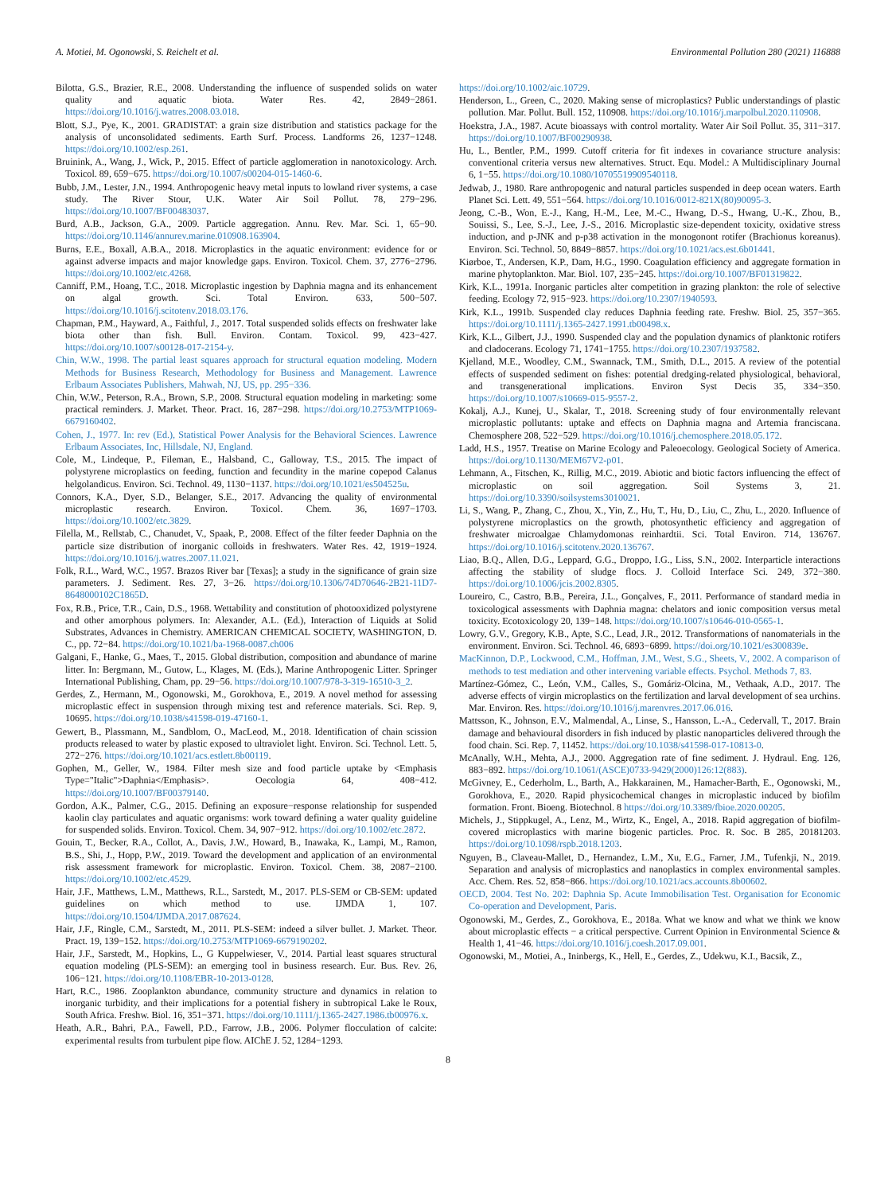A. Motiei, M. Ogonowski, S. Reichelt et al. Environmental Pollution 280 (2021) 116888
Bilotta, G.S., Brazier, R.E., 2008. Understanding the influence of suspended solids on water quality and aquatic biota. Water Res. 42, 2849−2861. https://doi.org/10.1016/j.watres.2008.03.018.
Blott, S.J., Pye, K., 2001. GRADISTAT: a grain size distribution and statistics package for the analysis of unconsolidated sediments. Earth Surf. Process. Landforms 26, 1237−1248. https://doi.org/10.1002/esp.261.
Bruinink, A., Wang, J., Wick, P., 2015. Effect of particle agglomeration in nanotoxicology. Arch. Toxicol. 89, 659−675. https://doi.org/10.1007/s00204-015-1460-6.
Bubb, J.M., Lester, J.N., 1994. Anthropogenic heavy metal inputs to lowland river systems, a case study. The River Stour, U.K. Water Air Soil Pollut. 78, 279−296. https://doi.org/10.1007/BF00483037.
Burd, A.B., Jackson, G.A., 2009. Particle aggregation. Annu. Rev. Mar. Sci. 1, 65−90. https://doi.org/10.1146/annurev.marine.010908.163904.
Burns, E.E., Boxall, A.B.A., 2018. Microplastics in the aquatic environment: evidence for or against adverse impacts and major knowledge gaps. Environ. Toxicol. Chem. 37, 2776−2796. https://doi.org/10.1002/etc.4268.
Canniff, P.M., Hoang, T.C., 2018. Microplastic ingestion by Daphnia magna and its enhancement on algal growth. Sci. Total Environ. 633, 500−507. https://doi.org/10.1016/j.scitotenv.2018.03.176.
Chapman, P.M., Hayward, A., Faithful, J., 2017. Total suspended solids effects on freshwater lake biota other than fish. Bull. Environ. Contam. Toxicol. 99, 423−427. https://doi.org/10.1007/s00128-017-2154-y.
Chin, W.W., 1998. The partial least squares approach for structural equation modeling. Modern Methods for Business Research, Methodology for Business and Management. Lawrence Erlbaum Associates Publishers, Mahwah, NJ, US, pp. 295−336.
Chin, W.W., Peterson, R.A., Brown, S.P., 2008. Structural equation modeling in marketing: some practical reminders. J. Market. Theor. Pract. 16, 287−298. https://doi.org/10.2753/MTP1069-6679160402.
Cohen, J., 1977. In: rev (Ed.), Statistical Power Analysis for the Behavioral Sciences. Lawrence Erlbaum Associates, Inc, Hillsdale, NJ, England.
Cole, M., Lindeque, P., Fileman, E., Halsband, C., Galloway, T.S., 2015. The impact of polystyrene microplastics on feeding, function and fecundity in the marine copepod Calanus helgolandicus. Environ. Sci. Technol. 49, 1130−1137. https://doi.org/10.1021/es504525u.
Connors, K.A., Dyer, S.D., Belanger, S.E., 2017. Advancing the quality of environmental microplastic research. Environ. Toxicol. Chem. 36, 1697−1703. https://doi.org/10.1002/etc.3829.
Filella, M., Rellstab, C., Chanudet, V., Spaak, P., 2008. Effect of the filter feeder Daphnia on the particle size distribution of inorganic colloids in freshwaters. Water Res. 42, 1919−1924. https://doi.org/10.1016/j.watres.2007.11.021.
Folk, R.L., Ward, W.C., 1957. Brazos River bar [Texas]; a study in the significance of grain size parameters. J. Sediment. Res. 27, 3−26. https://doi.org/10.1306/74D70646-2B21-11D7-8648000102C1865D.
Fox, R.B., Price, T.R., Cain, D.S., 1968. Wettability and constitution of photooxidized polystyrene and other amorphous polymers. In: Alexander, A.L. (Ed.), Interaction of Liquids at Solid Substrates, Advances in Chemistry. AMERICAN CHEMICAL SOCIETY, WASHINGTON, D. C., pp. 72−84. https://doi.org/10.1021/ba-1968-0087.ch006
Galgani, F., Hanke, G., Maes, T., 2015. Global distribution, composition and abundance of marine litter. In: Bergmann, M., Gutow, L., Klages, M. (Eds.), Marine Anthropogenic Litter. Springer International Publishing, Cham, pp. 29−56. https://doi.org/10.1007/978-3-319-16510-3_2.
Gerdes, Z., Hermann, M., Ogonowski, M., Gorokhova, E., 2019. A novel method for assessing microplastic effect in suspension through mixing test and reference materials. Sci. Rep. 9, 10695. https://doi.org/10.1038/s41598-019-47160-1.
Gewert, B., Plassmann, M., Sandblom, O., MacLeod, M., 2018. Identification of chain scission products released to water by plastic exposed to ultraviolet light. Environ. Sci. Technol. Lett. 5, 272−276. https://doi.org/10.1021/acs.estlett.8b00119.
Gophen, M., Geller, W., 1984. Filter mesh size and food particle uptake by <Emphasis Type="Italic">Daphnia</Emphasis>. Oecologia 64, 408−412. https://doi.org/10.1007/BF00379140.
Gordon, A.K., Palmer, C.G., 2015. Defining an exposure−response relationship for suspended kaolin clay particulates and aquatic organisms: work toward defining a water quality guideline for suspended solids. Environ. Toxicol. Chem. 34, 907−912. https://doi.org/10.1002/etc.2872.
Gouin, T., Becker, R.A., Collot, A., Davis, J.W., Howard, B., Inawaka, K., Lampi, M., Ramon, B.S., Shi, J., Hopp, P.W., 2019. Toward the development and application of an environmental risk assessment framework for microplastic. Environ. Toxicol. Chem. 38, 2087−2100. https://doi.org/10.1002/etc.4529.
Hair, J.F., Matthews, L.M., Matthews, R.L., Sarstedt, M., 2017. PLS-SEM or CB-SEM: updated guidelines on which method to use. IJMDA 1, 107. https://doi.org/10.1504/IJMDA.2017.087624.
Hair, J.F., Ringle, C.M., Sarstedt, M., 2011. PLS-SEM: indeed a silver bullet. J. Market. Theor. Pract. 19, 139−152. https://doi.org/10.2753/MTP1069-6679190202.
Hair, J.F., Sarstedt, M., Hopkins, L., G Kuppelwieser, V., 2014. Partial least squares structural equation modeling (PLS-SEM): an emerging tool in business research. Eur. Bus. Rev. 26, 106−121. https://doi.org/10.1108/EBR-10-2013-0128.
Hart, R.C., 1986. Zooplankton abundance, community structure and dynamics in relation to inorganic turbidity, and their implications for a potential fishery in subtropical Lake le Roux, South Africa. Freshw. Biol. 16, 351−371. https://doi.org/10.1111/j.1365-2427.1986.tb00976.x.
Heath, A.R., Bahri, P.A., Fawell, P.D., Farrow, J.B., 2006. Polymer flocculation of calcite: experimental results from turbulent pipe flow. AIChE J. 52, 1284−1293.
https://doi.org/10.1002/aic.10729.
Henderson, L., Green, C., 2020. Making sense of microplastics? Public understandings of plastic pollution. Mar. Pollut. Bull. 152, 110908. https://doi.org/10.1016/j.marpolbul.2020.110908.
Hoekstra, J.A., 1987. Acute bioassays with control mortality. Water Air Soil Pollut. 35, 311−317. https://doi.org/10.1007/BF00290938.
Hu, L., Bentler, P.M., 1999. Cutoff criteria for fit indexes in covariance structure analysis: conventional criteria versus new alternatives. Struct. Equ. Model.: A Multidisciplinary Journal 6, 1−55. https://doi.org/10.1080/10705519909540118.
Jedwab, J., 1980. Rare anthropogenic and natural particles suspended in deep ocean waters. Earth Planet Sci. Lett. 49, 551−564. https://doi.org/10.1016/0012-821X(80)90095-3.
Jeong, C.-B., Won, E.-J., Kang, H.-M., Lee, M.-C., Hwang, D.-S., Hwang, U.-K., Zhou, B., Souissi, S., Lee, S.-J., Lee, J.-S., 2016. Microplastic size-dependent toxicity, oxidative stress induction, and p-JNK and p-p38 activation in the monogonont rotifer (Brachionus koreanus). Environ. Sci. Technol. 50, 8849−8857. https://doi.org/10.1021/acs.est.6b01441.
Kiørboe, T., Andersen, K.P., Dam, H.G., 1990. Coagulation efficiency and aggregate formation in marine phytoplankton. Mar. Biol. 107, 235−245. https://doi.org/10.1007/BF01319822.
Kirk, K.L., 1991a. Inorganic particles alter competition in grazing plankton: the role of selective feeding. Ecology 72, 915−923. https://doi.org/10.2307/1940593.
Kirk, K.L., 1991b. Suspended clay reduces Daphnia feeding rate. Freshw. Biol. 25, 357−365. https://doi.org/10.1111/j.1365-2427.1991.tb00498.x.
Kirk, K.L., Gilbert, J.J., 1990. Suspended clay and the population dynamics of planktonic rotifers and cladocerans. Ecology 71, 1741−1755. https://doi.org/10.2307/1937582.
Kjelland, M.E., Woodley, C.M., Swannack, T.M., Smith, D.L., 2015. A review of the potential effects of suspended sediment on fishes: potential dredging-related physiological, behavioral, and transgenerational implications. Environ Syst Decis 35, 334−350. https://doi.org/10.1007/s10669-015-9557-2.
Kokalj, A.J., Kunej, U., Skalar, T., 2018. Screening study of four environmentally relevant microplastic pollutants: uptake and effects on Daphnia magna and Artemia franciscana. Chemosphere 208, 522−529. https://doi.org/10.1016/j.chemosphere.2018.05.172.
Ladd, H.S., 1957. Treatise on Marine Ecology and Paleoecology. Geological Society of America. https://doi.org/10.1130/MEM67V2-p01.
Lehmann, A., Fitschen, K., Rillig, M.C., 2019. Abiotic and biotic factors influencing the effect of microplastic on soil aggregation. Soil Systems 3, 21. https://doi.org/10.3390/soilsystems3010021.
Li, S., Wang, P., Zhang, C., Zhou, X., Yin, Z., Hu, T., Hu, D., Liu, C., Zhu, L., 2020. Influence of polystyrene microplastics on the growth, photosynthetic efficiency and aggregation of freshwater microalgae Chlamydomonas reinhardtii. Sci. Total Environ. 714, 136767. https://doi.org/10.1016/j.scitotenv.2020.136767.
Liao, B.Q., Allen, D.G., Leppard, G.G., Droppo, I.G., Liss, S.N., 2002. Interparticle interactions affecting the stability of sludge flocs. J. Colloid Interface Sci. 249, 372−380. https://doi.org/10.1006/jcis.2002.8305.
Loureiro, C., Castro, B.B., Pereira, J.L., Gonçalves, F., 2011. Performance of standard media in toxicological assessments with Daphnia magna: chelators and ionic composition versus metal toxicity. Ecotoxicology 20, 139−148. https://doi.org/10.1007/s10646-010-0565-1.
Lowry, G.V., Gregory, K.B., Apte, S.C., Lead, J.R., 2012. Transformations of nanomaterials in the environment. Environ. Sci. Technol. 46, 6893−6899. https://doi.org/10.1021/es300839e.
MacKinnon, D.P., Lockwood, C.M., Hoffman, J.M., West, S.G., Sheets, V., 2002. A comparison of methods to test mediation and other intervening variable effects. Psychol. Methods 7, 83.
Martínez-Gómez, C., León, V.M., Calles, S., Gomáriz-Olcina, M., Vethaak, A.D., 2017. The adverse effects of virgin microplastics on the fertilization and larval development of sea urchins. Mar. Environ. Res. https://doi.org/10.1016/j.marenvres.2017.06.016.
Mattsson, K., Johnson, E.V., Malmendal, A., Linse, S., Hansson, L.-A., Cedervall, T., 2017. Brain damage and behavioural disorders in fish induced by plastic nanoparticles delivered through the food chain. Sci. Rep. 7, 11452. https://doi.org/10.1038/s41598-017-10813-0.
McAnally, W.H., Mehta, A.J., 2000. Aggregation rate of fine sediment. J. Hydraul. Eng. 126, 883−892. https://doi.org/10.1061/(ASCE)0733-9429(2000)126:12(883).
McGivney, E., Cederholm, L., Barth, A., Hakkarainen, M., Hamacher-Barth, E., Ogonowski, M., Gorokhova, E., 2020. Rapid physicochemical changes in microplastic induced by biofilm formation. Front. Bioeng. Biotechnol. 8 https://doi.org/10.3389/fbioe.2020.00205.
Michels, J., Stippkugel, A., Lenz, M., Wirtz, K., Engel, A., 2018. Rapid aggregation of biofilm-covered microplastics with marine biogenic particles. Proc. R. Soc. B 285, 20181203. https://doi.org/10.1098/rspb.2018.1203.
Nguyen, B., Claveau-Mallet, D., Hernandez, L.M., Xu, E.G., Farner, J.M., Tufenkji, N., 2019. Separation and analysis of microplastics and nanoplastics in complex environmental samples. Acc. Chem. Res. 52, 858−866. https://doi.org/10.1021/acs.accounts.8b00602.
OECD, 2004. Test No. 202: Daphnia Sp. Acute Immobilisation Test. Organisation for Economic Co-operation and Development, Paris.
Ogonowski, M., Gerdes, Z., Gorokhova, E., 2018a. What we know and what we think we know about microplastic effects − a critical perspective. Current Opinion in Environmental Science & Health 1, 41−46. https://doi.org/10.1016/j.coesh.2017.09.001.
Ogonowski, M., Motiei, A., Ininbergs, K., Hell, E., Gerdes, Z., Udekwu, K.I., Bacsik, Z.,
8